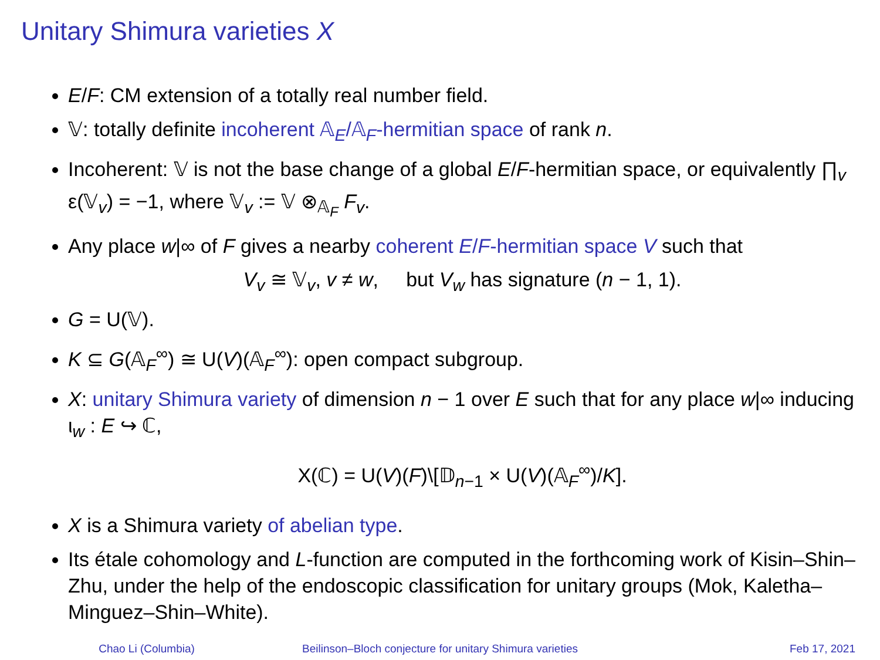Unitary Shimura varieties X
E/F: CM extension of a totally real number field.
𝕍: totally definite incoherent 𝔸<sub>E</sub>/𝔸<sub>F</sub>-hermitian space of rank n.
Incoherent: 𝕍 is not the base change of a global E/F-hermitian space, or equivalently ∏<sub>v</sub> ε(𝕍<sub>v</sub>) = −1, where 𝕍<sub>v</sub> := 𝕍 ⊗<sub>𝔸<sub>F</sub></sub> F<sub>v</sub>.
Any place w|∞ of F gives a nearby coherent E/F-hermitian space V such that
V<sub>v</sub> ≅ 𝕍<sub>v</sub>, v ≠ w, but V<sub>w</sub> has signature (n − 1, 1).
G = U(𝕍).
K ⊆ G(𝔸<sub>F</sub><sup>∞</sup>) ≅ U(V)(𝔸<sub>F</sub><sup>∞</sup>): open compact subgroup.
X: unitary Shimura variety of dimension n − 1 over E such that for any place w|∞ inducing ι<sub>w</sub> : E ↪ ℂ,
X(ℂ) = U(V)(F)\[𝔻<sub>n−1</sub> × U(V)(𝔸<sub>F</sub><sup>∞</sup>)/K].
X is a Shimura variety of abelian type.
Its étale cohomology and L-function are computed in the forthcoming work of Kisin–Shin–Zhu, under the help of the endoscopic classification for unitary groups (Mok, Kaletha–Minguez–Shin–White).
Chao Li (Columbia) Beilinson–Bloch conjecture for unitary Shimura varieties Feb 17, 2021